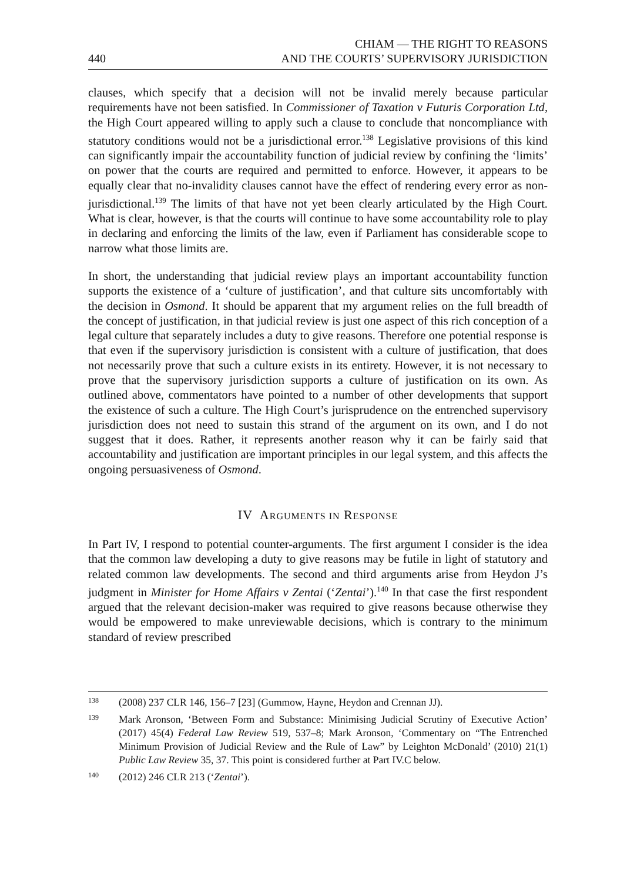440 CHIAM — THE RIGHT TO REASONS
AND THE COURTS’ SUPERVISORY JURISDICTION
clauses, which specify that a decision will not be invalid merely because particular requirements have not been satisfied. In Commissioner of Taxation v Futuris Corporation Ltd, the High Court appeared willing to apply such a clause to conclude that noncompliance with statutory conditions would not be a jurisdictional error.<sup>138</sup> Legislative provisions of this kind can significantly impair the accountability function of judicial review by confining the ‘limits’ on power that the courts are required and permitted to enforce. However, it appears to be equally clear that no-invalidity clauses cannot have the effect of rendering every error as non-jurisdictional.<sup>139</sup> The limits of that have not yet been clearly articulated by the High Court. What is clear, however, is that the courts will continue to have some accountability role to play in declaring and enforcing the limits of the law, even if Parliament has considerable scope to narrow what those limits are.
In short, the understanding that judicial review plays an important accountability function supports the existence of a ‘culture of justification’, and that culture sits uncomfortably with the decision in Osmond. It should be apparent that my argument relies on the full breadth of the concept of justification, in that judicial review is just one aspect of this rich conception of a legal culture that separately includes a duty to give reasons. Therefore one potential response is that even if the supervisory jurisdiction is consistent with a culture of justification, that does not necessarily prove that such a culture exists in its entirety. However, it is not necessary to prove that the supervisory jurisdiction supports a culture of justification on its own. As outlined above, commentators have pointed to a number of other developments that support the existence of such a culture. The High Court’s jurisprudence on the entrenched supervisory jurisdiction does not need to sustain this strand of the argument on its own, and I do not suggest that it does. Rather, it represents another reason why it can be fairly said that accountability and justification are important principles in our legal system, and this affects the ongoing persuasiveness of Osmond.
IV ARGUMENTS IN RESPONSE
In Part IV, I respond to potential counter-arguments. The first argument I consider is the idea that the common law developing a duty to give reasons may be futile in light of statutory and related common law developments. The second and third arguments arise from Heydon J’s judgment in Minister for Home Affairs v Zentai (‘Zentai’).<sup>140</sup> In that case the first respondent argued that the relevant decision-maker was required to give reasons because otherwise they would be empowered to make unreviewable decisions, which is contrary to the minimum standard of review prescribed
138 (2008) 237 CLR 146, 156–7 [23] (Gummow, Hayne, Heydon and Crennan JJ).
139 Mark Aronson, ‘Between Form and Substance: Minimising Judicial Scrutiny of Executive Action’ (2017) 45(4) Federal Law Review 519, 537–8; Mark Aronson, ‘Commentary on “The Entrenched Minimum Provision of Judicial Review and the Rule of Law” by Leighton McDonald’ (2010) 21(1) Public Law Review 35, 37. This point is considered further at Part IV.C below.
140 (2012) 246 CLR 213 (‘Zentai’).